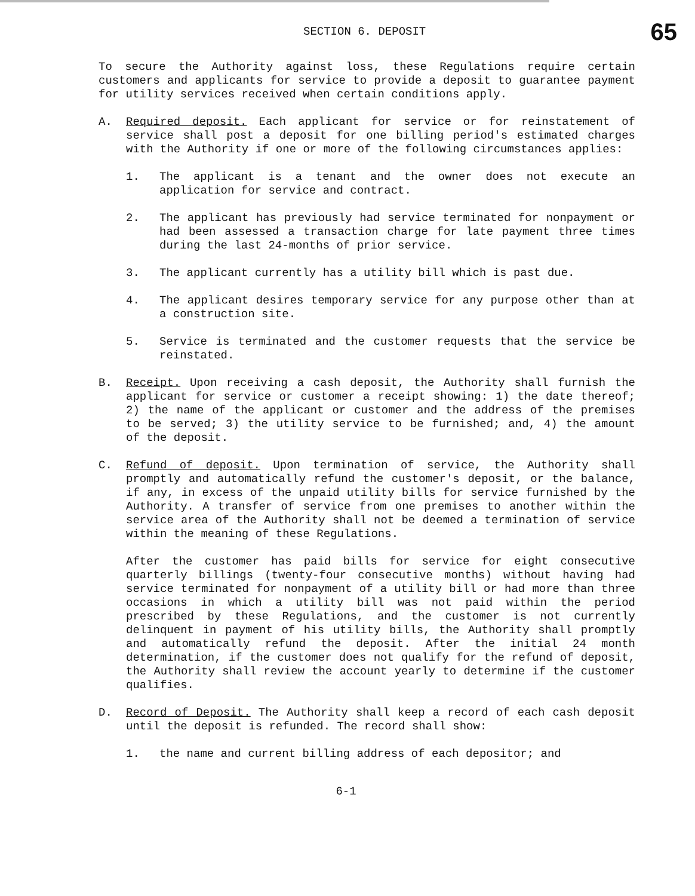SECTION 6. DEPOSIT 65
To secure the Authority against loss, these Regulations require certain customers and applicants for service to provide a deposit to guarantee payment for utility services received when certain conditions apply.
A. Required deposit. Each applicant for service or for reinstatement of service shall post a deposit for one billing period's estimated charges with the Authority if one or more of the following circumstances applies:
1. The applicant is a tenant and the owner does not execute an application for service and contract.
2. The applicant has previously had service terminated for nonpayment or had been assessed a transaction charge for late payment three times during the last 24-months of prior service.
3. The applicant currently has a utility bill which is past due.
4. The applicant desires temporary service for any purpose other than at a construction site.
5. Service is terminated and the customer requests that the service be reinstated.
B. Receipt. Upon receiving a cash deposit, the Authority shall furnish the applicant for service or customer a receipt showing: 1) the date thereof; 2) the name of the applicant or customer and the address of the premises to be served; 3) the utility service to be furnished; and, 4) the amount of the deposit.
C. Refund of deposit. Upon termination of service, the Authority shall promptly and automatically refund the customer's deposit, or the balance, if any, in excess of the unpaid utility bills for service furnished by the Authority. A transfer of service from one premises to another within the service area of the Authority shall not be deemed a termination of service within the meaning of these Regulations.
After the customer has paid bills for service for eight consecutive quarterly billings (twenty-four consecutive months) without having had service terminated for nonpayment of a utility bill or had more than three occasions in which a utility bill was not paid within the period prescribed by these Regulations, and the customer is not currently delinquent in payment of his utility bills, the Authority shall promptly and automatically refund the deposit. After the initial 24 month determination, if the customer does not qualify for the refund of deposit, the Authority shall review the account yearly to determine if the customer qualifies.
D. Record of Deposit. The Authority shall keep a record of each cash deposit until the deposit is refunded. The record shall show:
1. the name and current billing address of each depositor; and
6-1